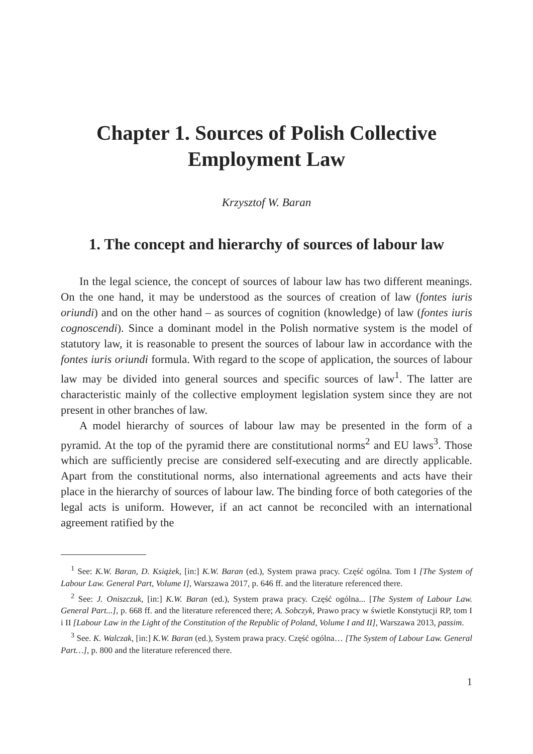Chapter 1. Sources of Polish Collective
Employment Law
Krzysztof W. Baran
1. The concept and hierarchy of sources of labour law
In the legal science, the concept of sources of labour law has two different meanings. On the one hand, it may be understood as the sources of creation of law (fontes iuris oriundi) and on the other hand – as sources of cognition (knowledge) of law (fontes iuris cognoscendi). Since a dominant model in the Polish normative system is the model of statutory law, it is reasonable to present the sources of labour law in accordance with the fontes iuris oriundi formula. With regard to the scope of application, the sources of labour law may be divided into general sources and specific sources of law<sup>1</sup>. The latter are characteristic mainly of the collective employment legislation system since they are not present in other branches of law.
A model hierarchy of sources of labour law may be presented in the form of a pyramid. At the top of the pyramid there are constitutional norms<sup>2</sup> and EU laws<sup>3</sup>. Those which are sufficiently precise are considered self-executing and are directly applicable. Apart from the constitutional norms, also international agreements and acts have their place in the hierarchy of sources of labour law. The binding force of both categories of the legal acts is uniform. However, if an act cannot be reconciled with an international agreement ratified by the
<sup>1</sup> See: K.W. Baran, D. Książek, [in:] K.W. Baran (ed.), System prawa pracy. Część ogólna. Tom I [The System of Labour Law. General Part, Volume I], Warszawa 2017, p. 646 ff. and the literature referenced there.
<sup>2</sup> See: J. Oniszczuk, [in:] K.W. Baran (ed.), System prawa pracy. Część ogólna... [The System of Labour Law. General Part...], p. 668 ff. and the literature referenced there; A. Sobczyk, Prawo pracy w świetle Konstytucji RP, tom I i II [Labour Law in the Light of the Constitution of the Republic of Poland, Volume I and II], Warszawa 2013, passim.
<sup>3</sup> See. K. Walczak, [in:] K.W. Baran (ed.), System prawa pracy. Część ogólna… [The System of Labour Law. General Part…], p. 800 and the literature referenced there.
1